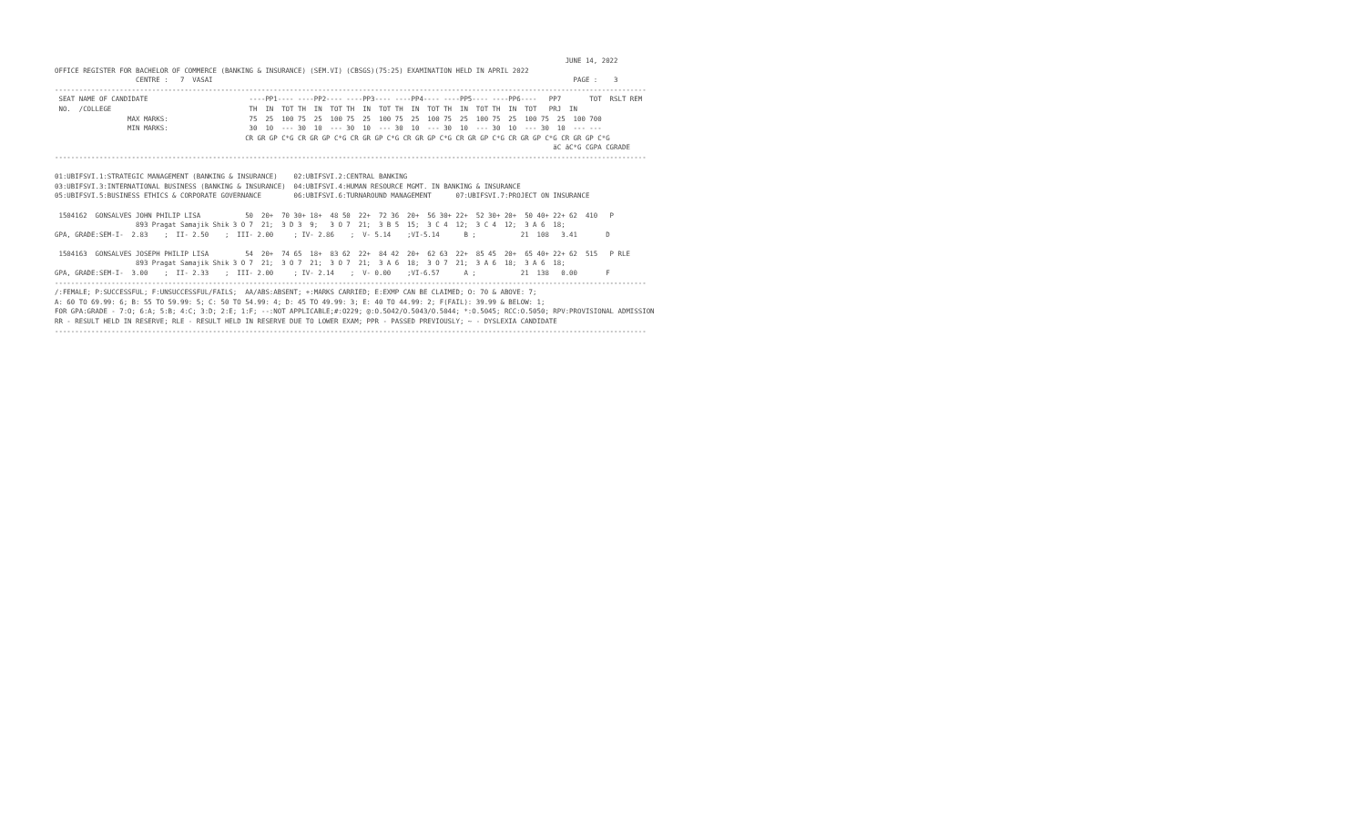JUNE 14, 2022
OFFICE REGISTER FOR BACHELOR OF COMMERCE (BANKING & INSURANCE) (SEM.VI) (CBSGS)(75:25) EXAMINATION HELD IN APRIL 2022
                    CENTRE :   7  VASAI                                                                                         PAGE :    3
--------------------------------------------------------------------------------------------------------------------------------------------------
 SEAT NAME OF CANDIDATE                         ----PP1---- ----PP2---- ----PP3---- ----PP4---- ----PP5---- ----PP6----   PP7       TOT  RSLT REM
 NO.  /COLLEGE                                  TH  IN  TOT TH  IN  TOT TH  IN  TOT TH  IN  TOT TH  IN  TOT TH  IN  TOT   PRJ  IN
                  MAX MARKS:                    75  25  100 75  25  100 75  25  100 75  25  100 75  25  100 75  25  100 75  25  100 700
                  MIN MARKS:                    30  10  --- 30  10  --- 30  10  --- 30  10  --- 30  10  --- 30  10  --- 30  10  --- ---
                                               CR GR GP C*G CR GR GP C*G CR GR GP C*G CR GR GP C*G CR GR GP C*G CR GR GP C*G CR GR GP C*G
                                                                                                                           äC äC*G CGPA CGRADE
--------------------------------------------------------------------------------------------------------------------------------------------------

01:UBIFSVI.1:STRATEGIC MANAGEMENT (BANKING & INSURANCE)    02:UBIFSVI.2:CENTRAL BANKING
03:UBIFSVI.3:INTERNATIONAL BUSINESS (BANKING & INSURANCE)  04:UBIFSVI.4:HUMAN RESOURCE MGMT. IN BANKING & INSURANCE
05:UBIFSVI.5:BUSINESS ETHICS & CORPORATE GOVERNANCE        06:UBIFSVI.6:TURNAROUND MANAGEMENT      07:UBIFSVI.7:PROJECT ON INSURANCE

 1504162  GONSALVES JOHN PHILIP LISA           50  20+  70 30+ 18+  48 50  22+  72 36  20+  56 30+ 22+  52 30+ 20+  50 40+ 22+ 62  410   P
                    893 Pragat Samajik Shik 3 O 7  21;  3 D 3  9;   3 O 7  21;  3 B 5  15;  3 C 4  12;  3 C 4  12;  3 A 6  18;
GPA, GRADE:SEM-I-  2.83    ;  II- 2.50    ;  III- 2.00     ; IV- 2.86    ;  V- 5.14    ;VI-5.14      B ;           21  108   3.41       D

 1504163  GONSALVES JOSEPH PHILIP LISA         54  20+  74 65  18+  83 62  22+  84 42  20+  62 63  22+  85 45  20+  65 40+ 22+ 62  515   P RLE
                    893 Pragat Samajik Shik 3 O 7  21;  3 O 7  21;  3 O 7  21;  3 A 6  18;  3 O 7  21;  3 A 6  18;  3 A 6  18;
GPA, GRADE:SEM-I-  3.00    ;  II- 2.33    ;  III- 2.00     ; IV- 2.14    ;  V- 0.00    ;VI-6.57      A ;           21  138   0.00       F
--------------------------------------------------------------------------------------------------------------------------------------------------
/:FEMALE; P:SUCCESSFUL; F:UNSUCCESSFUL/FAILS;  AA/ABS:ABSENT; +:MARKS CARRIED; E:EXMP CAN BE CLAIMED; O: 70 & ABOVE: 7;
A: 60 TO 69.99: 6; B: 55 TO 59.99: 5; C: 50 TO 54.99: 4; D: 45 TO 49.99: 3; E: 40 TO 44.99: 2; F(FAIL): 39.99 & BELOW: 1;
FOR GPA:GRADE - 7:O; 6:A; 5:B; 4:C; 3:D; 2:E; 1:F; --:NOT APPLICABLE;#:O229; @:O.5042/O.5043/O.5044; *:O.5045; RCC:O.5050; RPV:PROVISIONAL ADMISSION
RR - RESULT HELD IN RESERVE; RLE - RESULT HELD IN RESERVE DUE TO LOWER EXAM; PPR - PASSED PREVIOUSLY; ~ - DYSLEXIA CANDIDATE
--------------------------------------------------------------------------------------------------------------------------------------------------